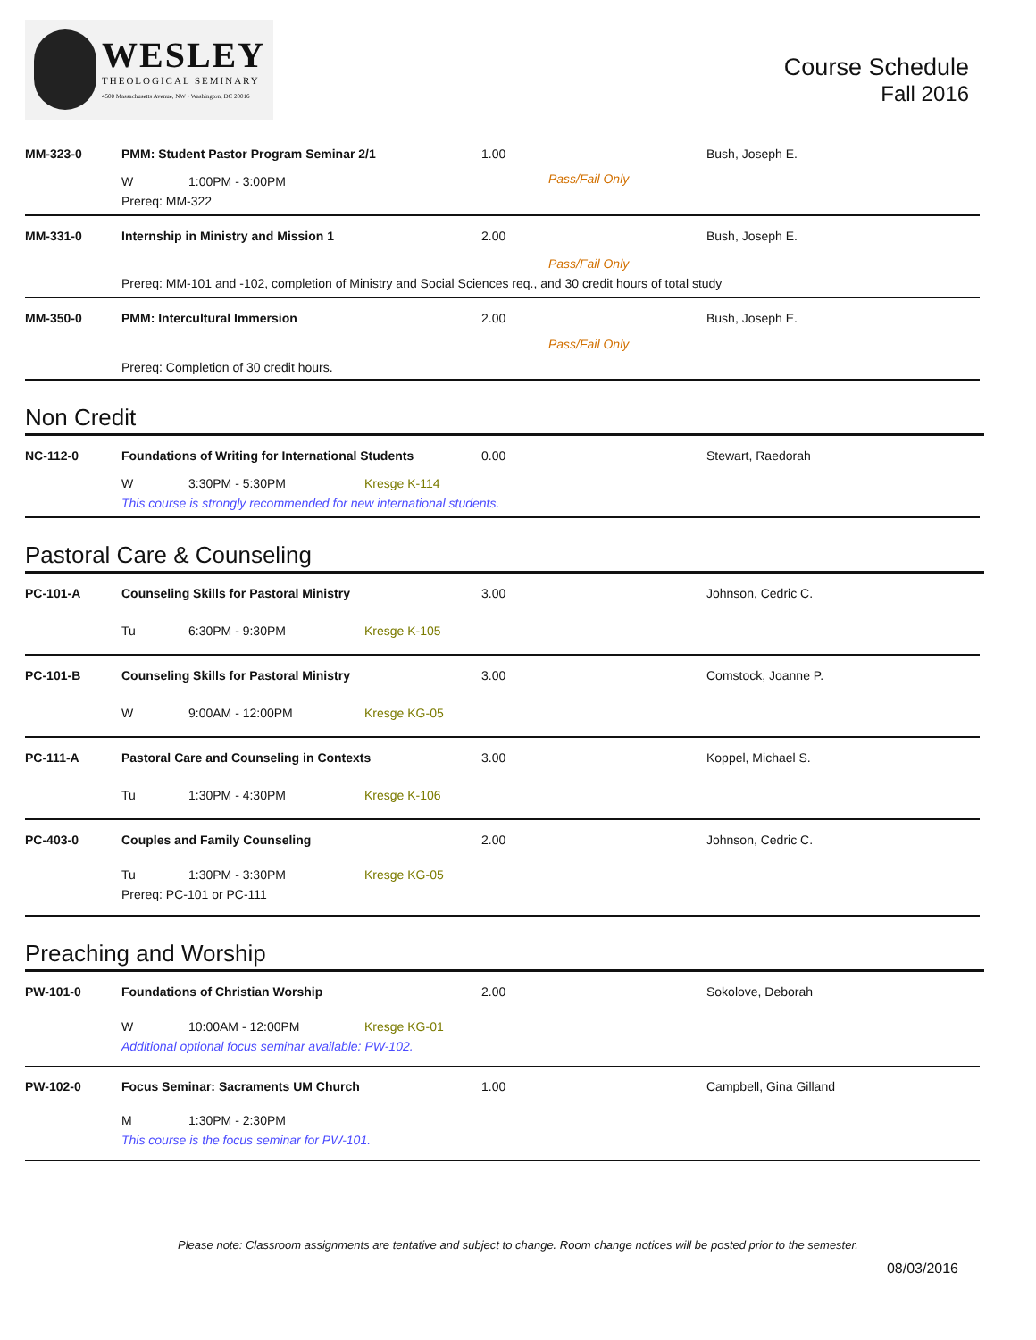WESLEY
THEOLOGICAL SEMINARY
4500 Massachusetts Avenue, NW • Washington, DC 20016
Course Schedule
Fall 2016
MM-323-0 PMM: Student Pastor Program Seminar 2/1 1.00 Bush, Joseph E.
W 1:00PM - 3:00PM
Prereq: MM-322
Pass/Fail Only
MM-331-0 Internship in Ministry and Mission 1 2.00 Bush, Joseph E.
Pass/Fail Only
Prereq: MM-101 and -102, completion of Ministry and Social Sciences req., and 30 credit hours of total study
MM-350-0 PMM: Intercultural Immersion 2.00 Bush, Joseph E.
Pass/Fail Only
Prereq: Completion of 30 credit hours.
Non Credit
NC-112-0 Foundations of Writing for International Students 0.00 Stewart, Raedorah
W 3:30PM - 5:30PM Kresge K-114
This course is strongly recommended for new international students.
Pastoral Care & Counseling
PC-101-A Counseling Skills for Pastoral Ministry 3.00 Johnson, Cedric C.
Tu 6:30PM - 9:30PM Kresge K-105
PC-101-B Counseling Skills for Pastoral Ministry 3.00 Comstock, Joanne P.
W 9:00AM - 12:00PM Kresge KG-05
PC-111-A Pastoral Care and Counseling in Contexts 3.00 Koppel, Michael S.
Tu 1:30PM - 4:30PM Kresge K-106
PC-403-0 Couples and Family Counseling 2.00 Johnson, Cedric C.
Tu 1:30PM - 3:30PM Kresge KG-05
Prereq: PC-101 or PC-111
Preaching and Worship
PW-101-0 Foundations of Christian Worship 2.00 Sokolove, Deborah
W 10:00AM - 12:00PM Kresge KG-01
Additional optional focus seminar available: PW-102.
PW-102-0 Focus Seminar: Sacraments UM Church 1.00 Campbell, Gina Gilland
M 1:30PM - 2:30PM
This course is the focus seminar for PW-101.
Please note: Classroom assignments are tentative and subject to change. Room change notices will be posted prior to the semester.
08/03/2016